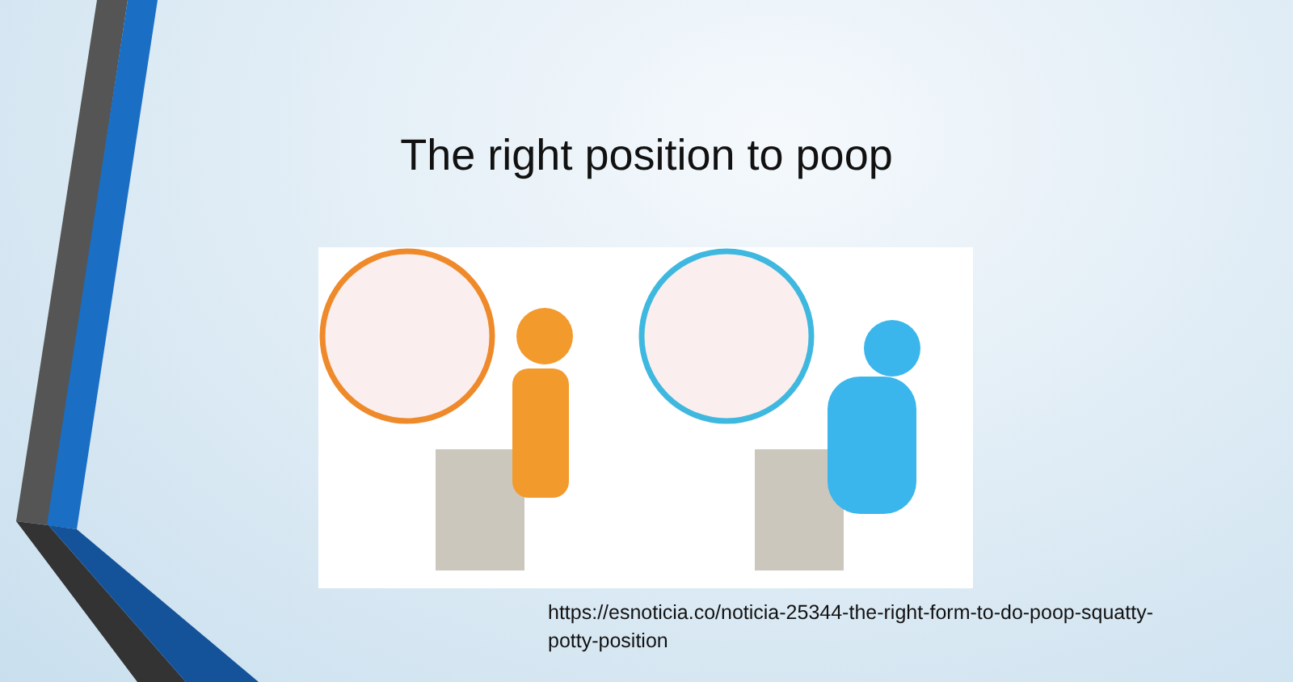The right position to poop
https://esnoticia.co/noticia-25344-the-right-form-to-do-poop-squatty-potty-position